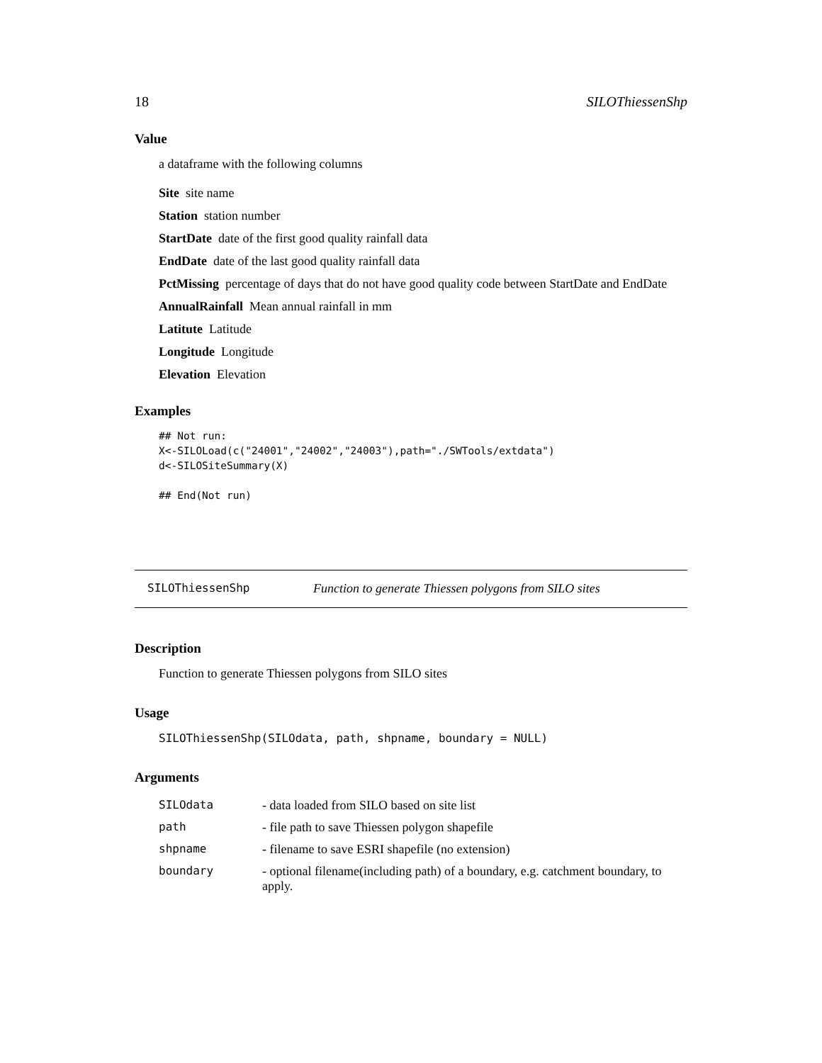18 SILOThiessenShp
Value
a dataframe with the following columns
Site site name
Station station number
StartDate date of the first good quality rainfall data
EndDate date of the last good quality rainfall data
PctMissing percentage of days that do not have good quality code between StartDate and EndDate
AnnualRainfall Mean annual rainfall in mm
Latitute Latitude
Longitude Longitude
Elevation Elevation
Examples
## Not run:
X<-SILOLoad(c("24001","24002","24003"),path="./SWTools/extdata")
d<-SILOSiteSummary(X)

## End(Not run)
SILOThiessenShp Function to generate Thiessen polygons from SILO sites
Description
Function to generate Thiessen polygons from SILO sites
Usage
SILOThiessenShp(SILOdata, path, shpname, boundary = NULL)
Arguments
| SILOdata | - data loaded from SILO based on site list |
| path | - file path to save Thiessen polygon shapefile |
| shpname | - filename to save ESRI shapefile (no extension) |
| boundary | - optional filename(including path) of a boundary, e.g. catchment boundary, to apply. |